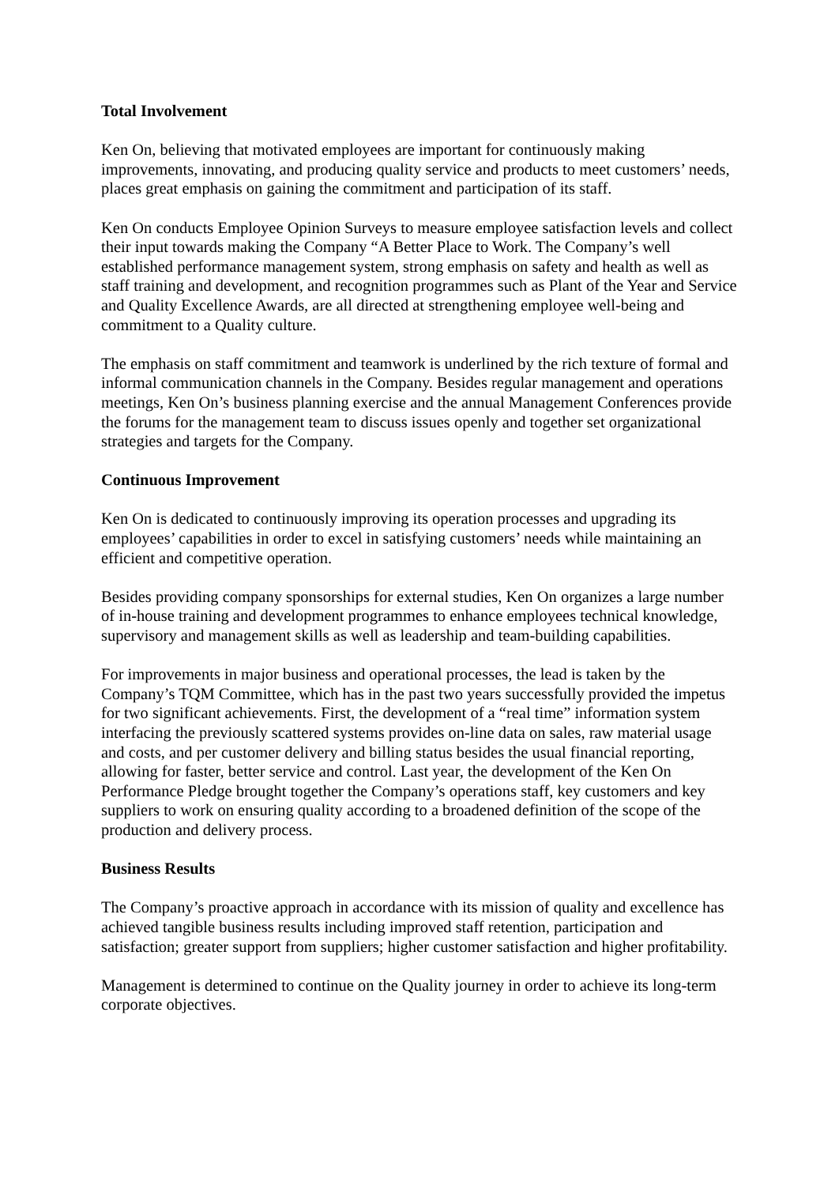Total Involvement
Ken On, believing that motivated employees are important for continuously making improvements, innovating, and producing quality service and products to meet customers’ needs, places great emphasis on gaining the commitment and participation of its staff.
Ken On conducts Employee Opinion Surveys to measure employee satisfaction levels and collect their input towards making the Company “A Better Place to Work. The Company’s well established performance management system, strong emphasis on safety and health as well as staff training and development, and recognition programmes such as Plant of the Year and Service and Quality Excellence Awards, are all directed at strengthening employee well-being and commitment to a Quality culture.
The emphasis on staff commitment and teamwork is underlined by the rich texture of formal and informal communication channels in the Company. Besides regular management and operations meetings, Ken On’s business planning exercise and the annual Management Conferences provide the forums for the management team to discuss issues openly and together set organizational strategies and targets for the Company.
Continuous Improvement
Ken On is dedicated to continuously improving its operation processes and upgrading its employees’ capabilities in order to excel in satisfying customers’ needs while maintaining an efficient and competitive operation.
Besides providing company sponsorships for external studies, Ken On organizes a large number of in-house training and development programmes to enhance employees technical knowledge, supervisory and management skills as well as leadership and team-building capabilities.
For improvements in major business and operational processes, the lead is taken by the Company’s TQM Committee, which has in the past two years successfully provided the impetus for two significant achievements. First, the development of a “real time” information system interfacing the previously scattered systems provides on-line data on sales, raw material usage and costs, and per customer delivery and billing status besides the usual financial reporting, allowing for faster, better service and control. Last year, the development of the Ken On Performance Pledge brought together the Company’s operations staff, key customers and key suppliers to work on ensuring quality according to a broadened definition of the scope of the production and delivery process.
Business Results
The Company’s proactive approach in accordance with its mission of quality and excellence has achieved tangible business results including improved staff retention, participation and satisfaction; greater support from suppliers; higher customer satisfaction and higher profitability.
Management is determined to continue on the Quality journey in order to achieve its long-term corporate objectives.